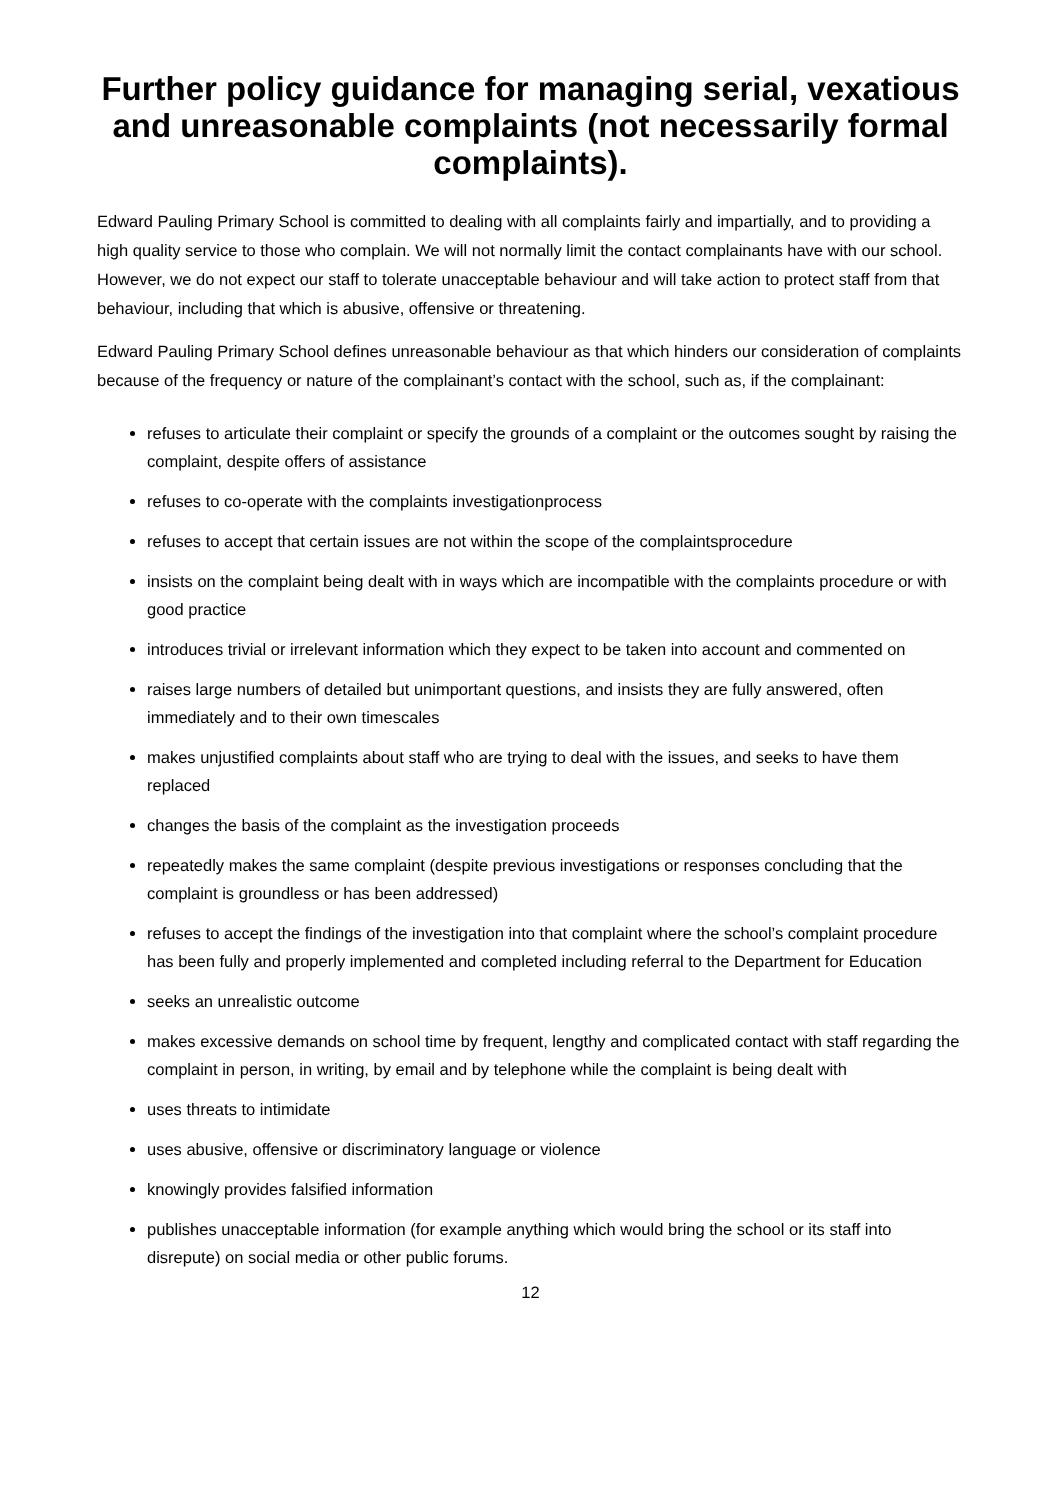Further policy guidance for managing serial, vexatious and unreasonable complaints (not necessarily formal complaints).
Edward Pauling Primary School is committed to dealing with all complaints fairly and impartially, and to providing a high quality service to those who complain. We will not normally limit the contact complainants have with our school. However, we do not expect our staff to tolerate unacceptable behaviour and will take action to protect staff from that behaviour, including that which is abusive, offensive or threatening.
Edward Pauling Primary School defines unreasonable behaviour as that which hinders our consideration of complaints because of the frequency or nature of the complainant’s contact with the school, such as, if the complainant:
refuses to articulate their complaint or specify the grounds of a complaint or the outcomes sought by raising the complaint, despite offers of assistance
refuses to co-operate with the complaints investigationprocess
refuses to accept that certain issues are not within the scope of the complaintsprocedure
insists on the complaint being dealt with in ways which are incompatible with the complaints procedure or with good practice
introduces trivial or irrelevant information which they expect to be taken into account and commented on
raises large numbers of detailed but unimportant questions, and insists they are fully answered, often immediately and to their own timescales
makes unjustified complaints about staff who are trying to deal with the issues, and seeks to have them replaced
changes the basis of the complaint as the investigation proceeds
repeatedly makes the same complaint (despite previous investigations or responses concluding that the complaint is groundless or has been addressed)
refuses to accept the findings of the investigation into that complaint where the school’s complaint procedure has been fully and properly implemented and completed including referral to the Department for Education
seeks an unrealistic outcome
makes excessive demands on school time by frequent, lengthy and complicated contact with staff regarding the complaint in person, in writing, by email and by telephone while the complaint is being dealt with
uses threats to intimidate
uses abusive, offensive or discriminatory language or violence
knowingly provides falsified information
publishes unacceptable information (for example anything which would bring the school or its staff into disrepute) on social media or other public forums.
12